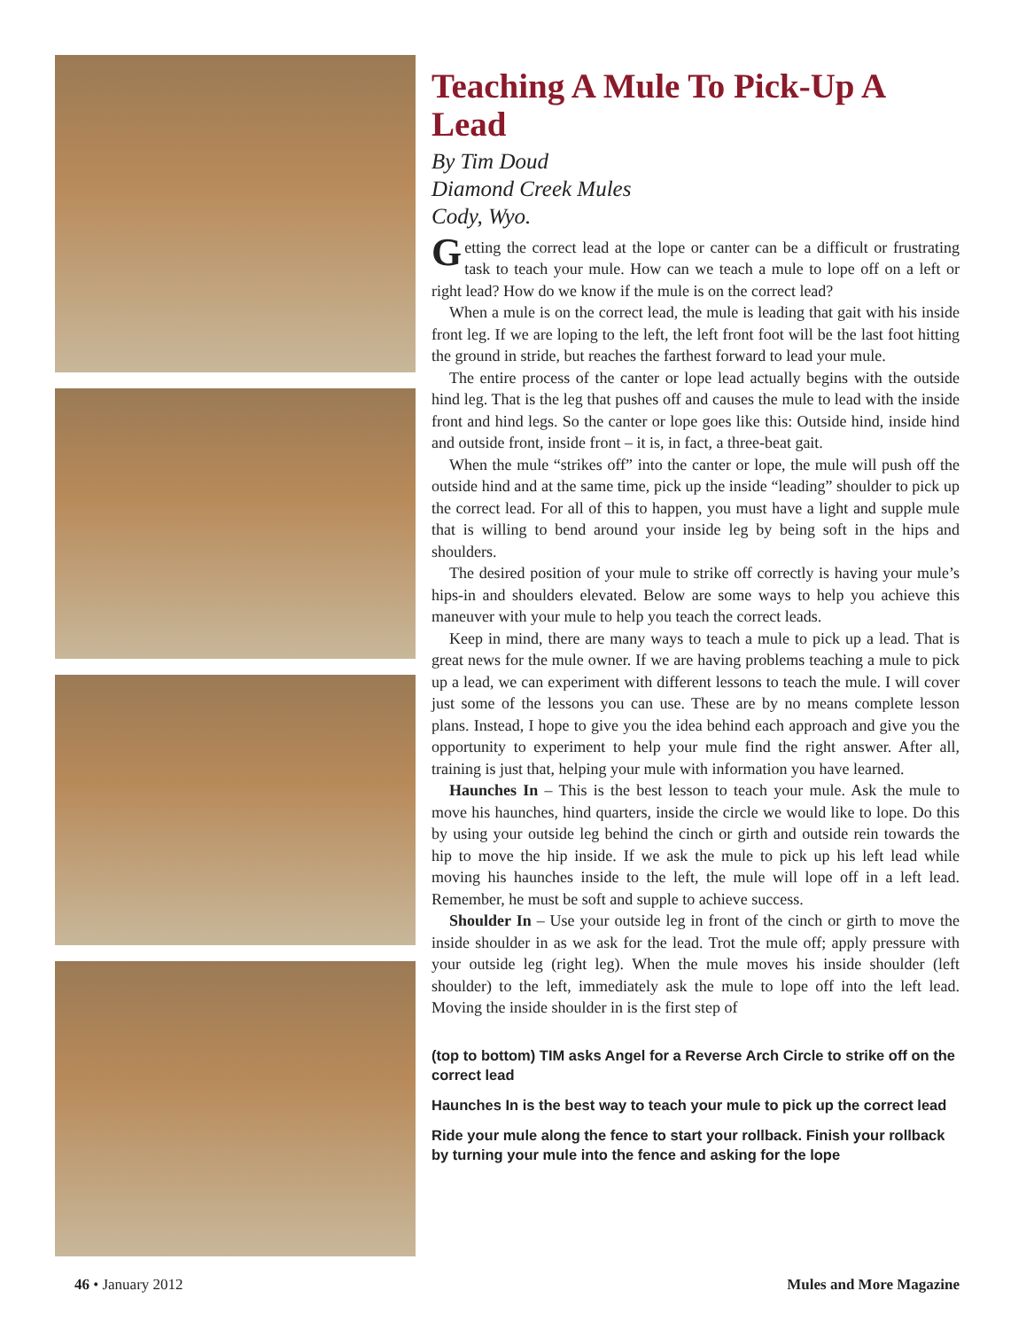Teaching A Mule To Pick-Up A Lead
By Tim Doud
Diamond Creek Mules
Cody, Wyo.
Getting the correct lead at the lope or canter can be a difficult or frustrating task to teach your mule. How can we teach a mule to lope off on a left or right lead? How do we know if the mule is on the correct lead?
When a mule is on the correct lead, the mule is leading that gait with his inside front leg. If we are loping to the left, the left front foot will be the last foot hitting the ground in stride, but reaches the farthest forward to lead your mule.
The entire process of the canter or lope lead actually begins with the outside hind leg. That is the leg that pushes off and causes the mule to lead with the inside front and hind legs. So the canter or lope goes like this: Outside hind, inside hind and outside front, inside front – it is, in fact, a three-beat gait.
When the mule “strikes off” into the canter or lope, the mule will push off the outside hind and at the same time, pick up the inside “leading” shoulder to pick up the correct lead. For all of this to happen, you must have a light and supple mule that is willing to bend around your inside leg by being soft in the hips and shoulders.
The desired position of your mule to strike off correctly is having your mule’s hips-in and shoulders elevated. Below are some ways to help you achieve this maneuver with your mule to help you teach the correct leads.
Keep in mind, there are many ways to teach a mule to pick up a lead. That is great news for the mule owner. If we are having problems teaching a mule to pick up a lead, we can experiment with different lessons to teach the mule. I will cover just some of the lessons you can use. These are by no means complete lesson plans. Instead, I hope to give you the idea behind each approach and give you the opportunity to experiment to help your mule find the right answer. After all, training is just that, helping your mule with information you have learned.
Haunches In – This is the best lesson to teach your mule. Ask the mule to move his haunches, hind quarters, inside the circle we would like to lope. Do this by using your outside leg behind the cinch or girth and outside rein towards the hip to move the hip inside. If we ask the mule to pick up his left lead while moving his haunches inside to the left, the mule will lope off in a left lead. Remember, he must be soft and supple to achieve success.
Shoulder In – Use your outside leg in front of the cinch or girth to move the inside shoulder in as we ask for the lead. Trot the mule off; apply pressure with your outside leg (right leg). When the mule moves his inside shoulder (left shoulder) to the left, immediately ask the mule to lope off into the left lead. Moving the inside shoulder in is the first step of
(top to bottom) TIM asks Angel for a Reverse Arch Circle to strike off on the correct lead
Haunches In is the best way to teach your mule to pick up the correct lead
Ride your mule along the fence to start your rollback. Finish your rollback by turning your mule into the fence and asking for the lope
46 • January 2012 Mules and More Magazine